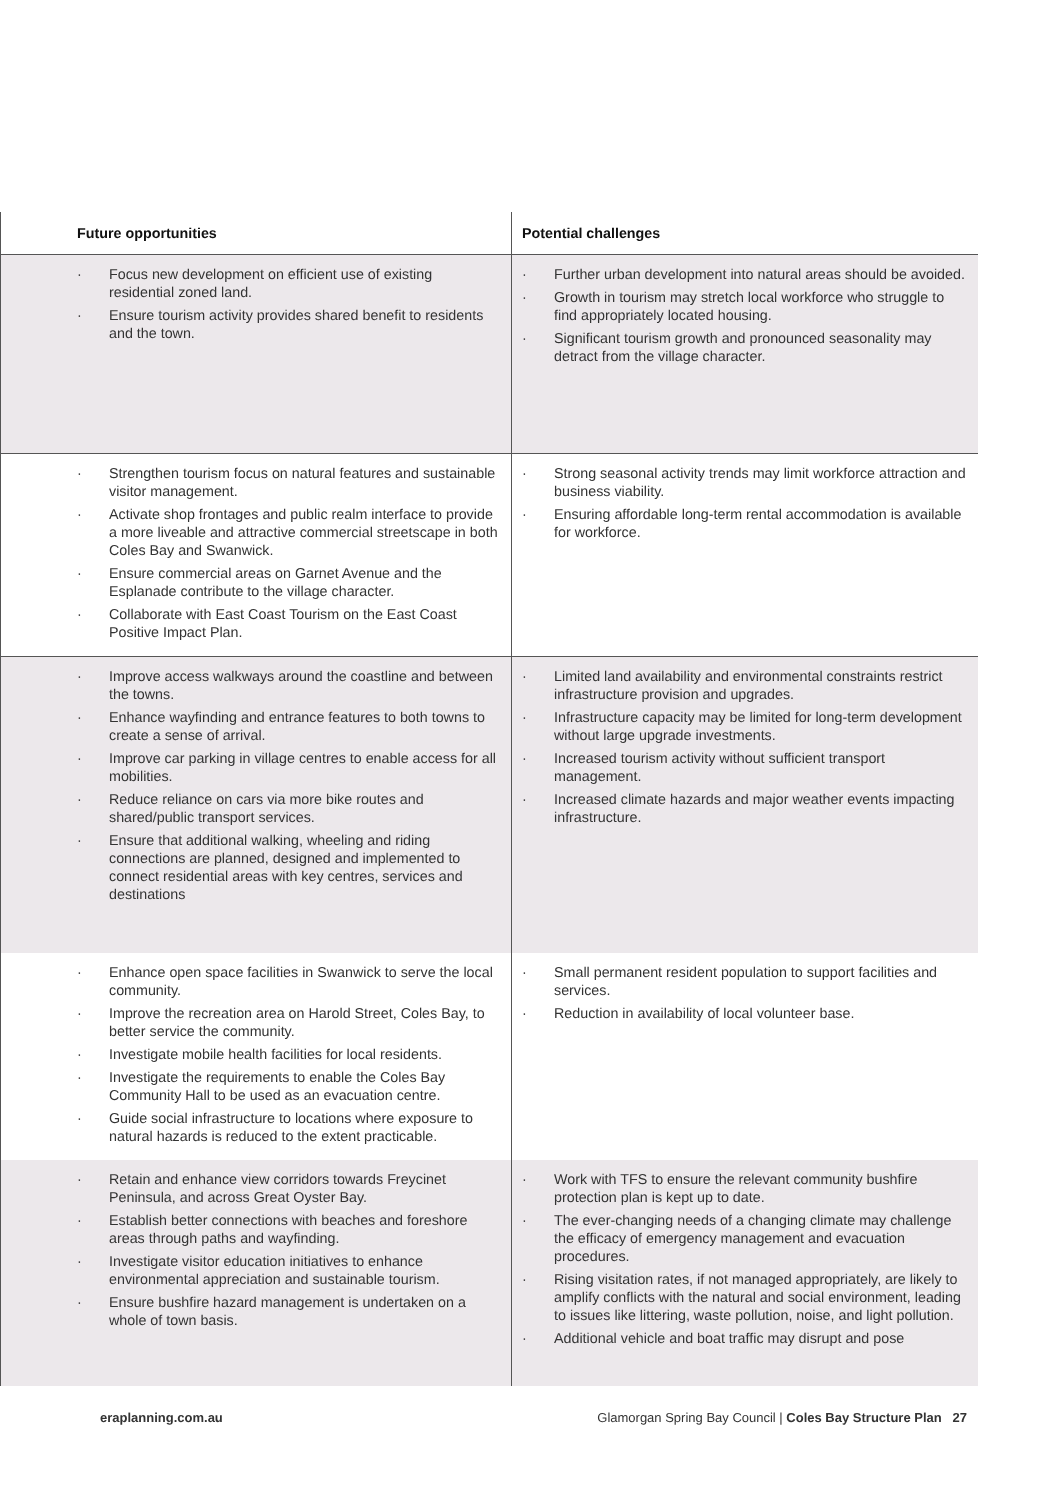| Future opportunities | Potential challenges |
| --- | --- |
| · Focus new development on efficient use of existing residential zoned land. · Ensure tourism activity provides shared benefit to residents and the town. | · Further urban development into natural areas should be avoided. · Growth in tourism may stretch local workforce who struggle to find appropriately located housing. · Significant tourism growth and pronounced seasonality may detract from the village character. |
| · Strengthen tourism focus on natural features and sustainable visitor management. · Activate shop frontages and public realm interface to provide a more liveable and attractive commercial streetscape in both Coles Bay and Swanwick. · Ensure commercial areas on Garnet Avenue and the Esplanade contribute to the village character. · Collaborate with East Coast Tourism on the East Coast Positive Impact Plan. | · Strong seasonal activity trends may limit workforce attraction and business viability. · Ensuring affordable long-term rental accommodation is available for workforce. |
| · Improve access walkways around the coastline and between the towns. · Enhance wayfinding and entrance features to both towns to create a sense of arrival. · Improve car parking in village centres to enable access for all mobilities. · Reduce reliance on cars via more bike routes and shared/public transport services. · Ensure that additional walking, wheeling and riding connections are planned, designed and implemented to connect residential areas with key centres, services and destinations | · Limited land availability and environmental constraints restrict infrastructure provision and upgrades. · Infrastructure capacity may be limited for long-term development without large upgrade investments. · Increased tourism activity without sufficient transport management. · Increased climate hazards and major weather events impacting infrastructure. |
| · Enhance open space facilities in Swanwick to serve the local community. · Improve the recreation area on Harold Street, Coles Bay, to better service the community. · Investigate mobile health facilities for local residents. · Investigate the requirements to enable the Coles Bay Community Hall to be used as an evacuation centre. · Guide social infrastructure to locations where exposure to natural hazards is reduced to the extent practicable. | · Small permanent resident population to support facilities and services. · Reduction in availability of local volunteer base. |
| · Retain and enhance view corridors towards Freycinet Peninsula, and across Great Oyster Bay. · Establish better connections with beaches and foreshore areas through paths and wayfinding. · Investigate visitor education initiatives to enhance environmental appreciation and sustainable tourism. · Ensure bushfire hazard management is undertaken on a whole of town basis. | · Work with TFS to ensure the relevant community bushfire protection plan is kept up to date. · The ever-changing needs of a changing climate may challenge the efficacy of emergency management and evacuation procedures. · Rising visitation rates, if not managed appropriately, are likely to amplify conflicts with the natural and social environment, leading to issues like littering, waste pollution, noise, and light pollution. · Additional vehicle and boat traffic may disrupt and pose |
eraplanning.com.au Glamorgan Spring Bay Council | Coles Bay Structure Plan 27